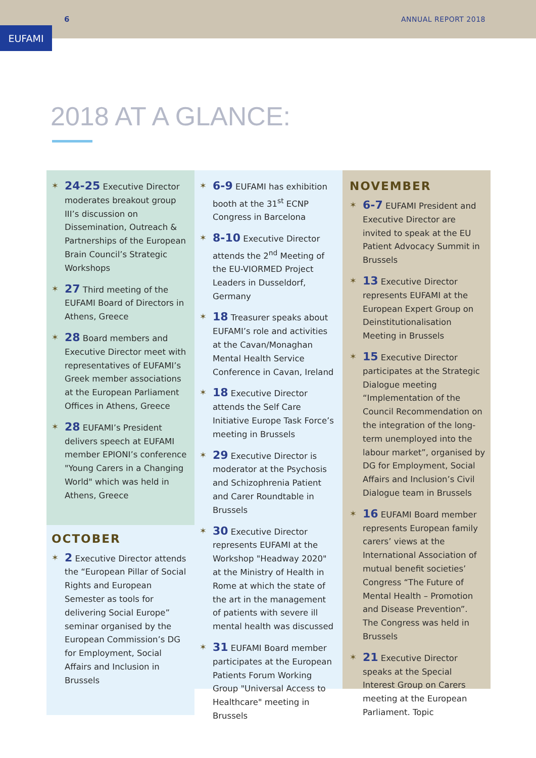6 ANNUAL REPORT 2018
EUFAMI
2018 AT A GLANCE:
✶
24-25 Executive Director moderates breakout group III’s discussion on Dissemination, Outreach & Partnerships of the European Brain Council’s Strategic Workshops
✶
27 Third meeting of the EUFAMI Board of Directors in Athens, Greece
✶
28 Board members and Executive Director meet with representatives of EUFAMI’s Greek member associations at the European Parliament Offices in Athens, Greece
✶
28 EUFAMI’s President delivers speech at EUFAMI member EPIONI’s conference "Young Carers in a Changing World" which was held in Athens, Greece
OCTOBER
✶
2 Executive Director attends the “European Pillar of Social Rights and European Semester as tools for delivering Social Europe” seminar organised by the European Commission’s DG for Employment, Social Affairs and Inclusion in Brussels
✶
6-9 EUFAMI has exhibition booth at the 31<sup>st</sup> ECNP Congress in Barcelona
✶
8-10 Executive Director attends the 2<sup>nd</sup> Meeting of the EU-VIORMED Project Leaders in Dusseldorf, Germany
✶
18 Treasurer speaks about EUFAMI’s role and activities at the Cavan/Monaghan Mental Health Service Conference in Cavan, Ireland
✶
18 Executive Director attends the Self Care Initiative Europe Task Force’s meeting in Brussels
✶
29 Executive Director is moderator at the Psychosis and Schizophrenia Patient and Carer Roundtable in Brussels
✶
30 Executive Director represents EUFAMI at the Workshop "Headway 2020" at the Ministry of Health in Rome at which the state of the art in the management of patients with severe ill mental health was discussed
✶
31 EUFAMI Board member participates at the European Patients Forum Working Group "Universal Access to Healthcare" meeting in Brussels
NOVEMBER
✶
6-7 EUFAMI President and Executive Director are invited to speak at the EU Patient Advocacy Summit in Brussels
✶
13 Executive Director represents EUFAMI at the European Expert Group on Deinstitutionalisation Meeting in Brussels
✶
15 Executive Director participates at the Strategic Dialogue meeting “Implementation of the Council Recommendation on the integration of the long-term unemployed into the labour market”, organised by DG for Employment, Social Affairs and Inclusion’s Civil Dialogue team in Brussels
✶
16 EUFAMI Board member represents European family carers’ views at the International Association of mutual benefit societies’ Congress “The Future of Mental Health – Promotion and Disease Prevention”. The Congress was held in Brussels
✶
21 Executive Director speaks at the Special Interest Group on Carers meeting at the European Parliament. Topic